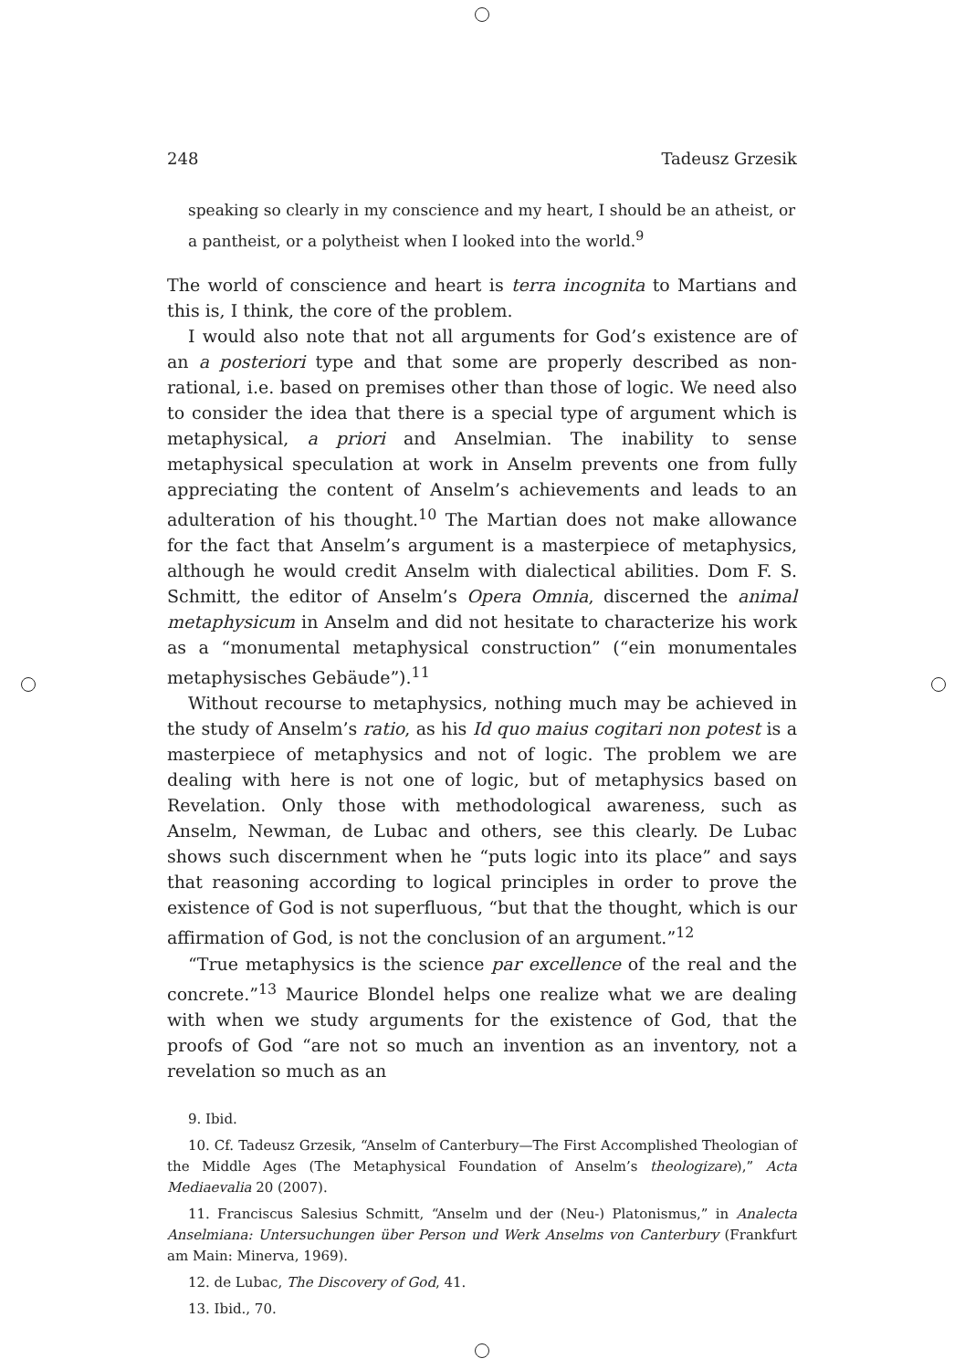248 Tadeusz Grzesik
speaking so clearly in my conscience and my heart, I should be an atheist, or a pantheist, or a polytheist when I looked into the world.<sup>9</sup>
The world of conscience and heart is terra incognita to Martians and this is, I think, the core of the problem.
I would also note that not all arguments for God’s existence are of an a posteriori type and that some are properly described as non-rational, i.e. based on premises other than those of logic. We need also to consider the idea that there is a special type of argument which is metaphysical, a priori and Anselmian. The inability to sense metaphysical speculation at work in Anselm prevents one from fully appreciating the content of Anselm’s achievements and leads to an adulteration of his thought.<sup>10</sup> The Martian does not make allowance for the fact that Anselm’s argument is a masterpiece of metaphysics, although he would credit Anselm with dialectical abilities. Dom F. S. Schmitt, the editor of Anselm’s Opera Omnia, discerned the animal metaphysicum in Anselm and did not hesitate to characterize his work as a “monumental metaphysical construction” (“ein monumentales metaphysisches Gebäude”).<sup>11</sup>
Without recourse to metaphysics, nothing much may be achieved in the study of Anselm’s ratio, as his Id quo maius cogitari non potest is a masterpiece of metaphysics and not of logic. The problem we are dealing with here is not one of logic, but of metaphysics based on Revelation. Only those with methodological awareness, such as Anselm, Newman, de Lubac and others, see this clearly. De Lubac shows such discernment when he “puts logic into its place” and says that reasoning according to logical principles in order to prove the existence of God is not superfluous, “but that the thought, which is our affirmation of God, is not the conclusion of an argument.”<sup>12</sup>
“True metaphysics is the science par excellence of the real and the concrete.”<sup>13</sup> Maurice Blondel helps one realize what we are dealing with when we study arguments for the existence of God, that the proofs of God “are not so much an invention as an inventory, not a revelation so much as an
9. Ibid.
10. Cf. Tadeusz Grzesik, “Anselm of Canterbury—The First Accomplished Theologian of the Middle Ages (The Metaphysical Foundation of Anselm’s theologizare),” Acta Mediaevalia 20 (2007).
11. Franciscus Salesius Schmitt, “Anselm und der (Neu-) Platonismus,” in Analecta Anselmiana: Untersuchungen über Person und Werk Anselms von Canterbury (Frankfurt am Main: Minerva, 1969).
12. de Lubac, The Discovery of God, 41.
13. Ibid., 70.